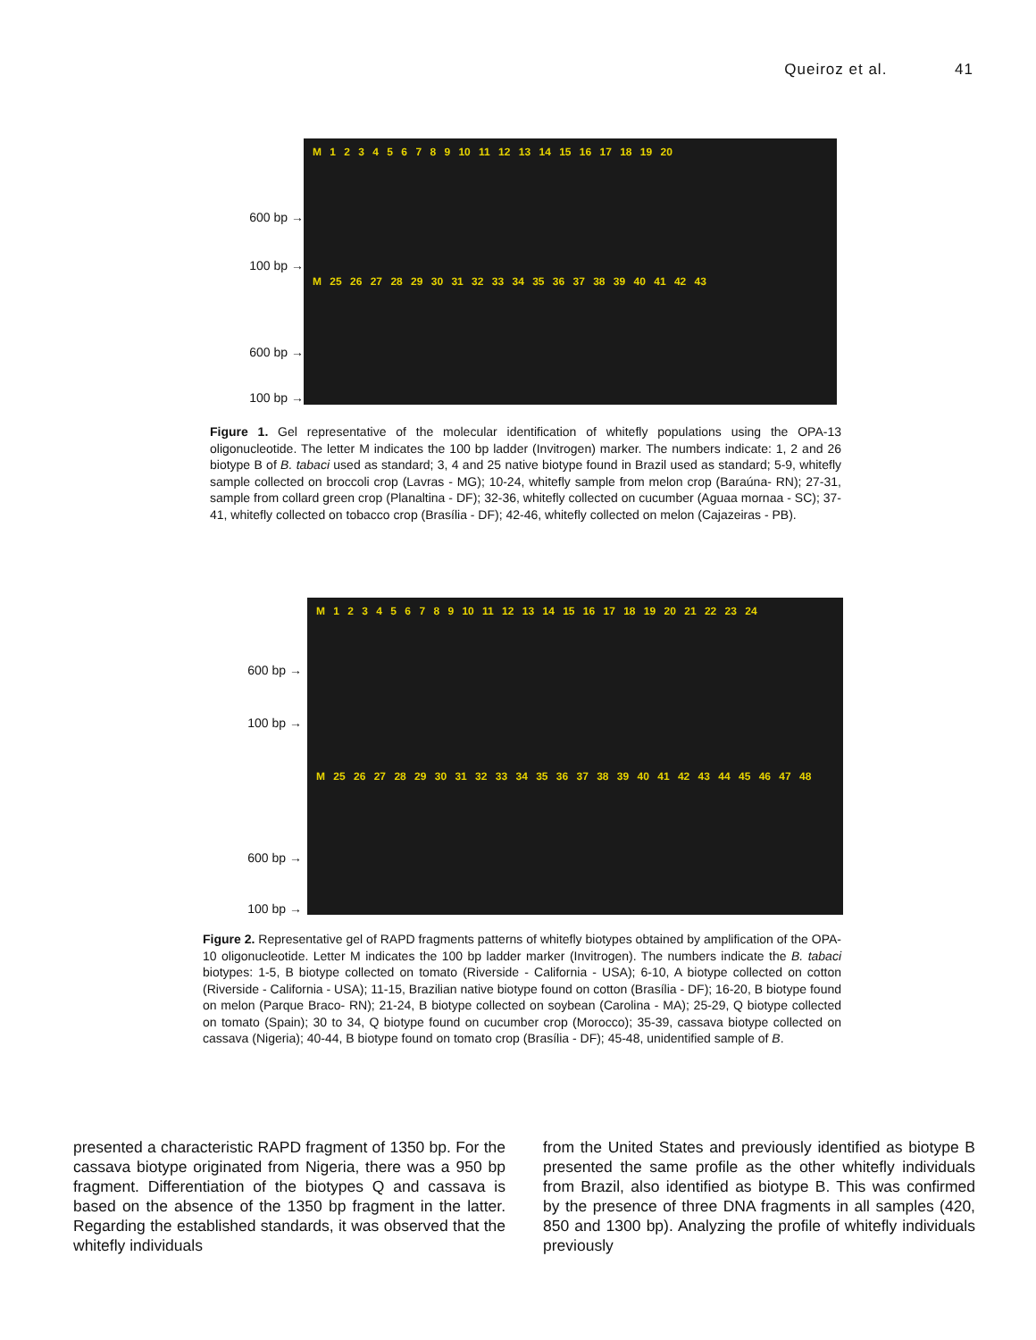Queiroz et al. 41
600 bp →
100 bp →
600 bp →
100 bp →
M 1 2 3 4 5 6 7 8 9 10 11 12 13 14 15 16 17 18 19 20
M 25 26 27 28 29 30 31 32 33 34 35 36 37 38 39 40 41 42 43
Figure 1. Gel representative of the molecular identification of whitefly populations using the OPA-13 oligonucleotide. The letter M indicates the 100 bp ladder (Invitrogen) marker. The numbers indicate: 1, 2 and 26 biotype B of B. tabaci used as standard; 3, 4 and 25 native biotype found in Brazil used as standard; 5-9, whitefly sample collected on broccoli crop (Lavras - MG); 10-24, whitefly sample from melon crop (Baraúna- RN); 27-31, sample from collard green crop (Planaltina - DF); 32-36, whitefly collected on cucumber (Aguaa mornaa - SC); 37-41, whitefly collected on tobacco crop (Brasília - DF); 42-46, whitefly collected on melon (Cajazeiras - PB).
600 bp →
100 bp →
600 bp →
100 bp →
M 1 2 3 4 5 6 7 8 9 10 11 12 13 14 15 16 17 18 19 20 21 22 23 24
M 25 26 27 28 29 30 31 32 33 34 35 36 37 38 39 40 41 42 43 44 45 46 47 48
Figure 2. Representative gel of RAPD fragments patterns of whitefly biotypes obtained by amplification of the OPA-10 oligonucleotide. Letter M indicates the 100 bp ladder marker (Invitrogen). The numbers indicate the B. tabaci biotypes: 1-5, B biotype collected on tomato (Riverside - California - USA); 6-10, A biotype collected on cotton (Riverside - California - USA); 11-15, Brazilian native biotype found on cotton (Brasília - DF); 16-20, B biotype found on melon (Parque Braco- RN); 21-24, B biotype collected on soybean (Carolina - MA); 25-29, Q biotype collected on tomato (Spain); 30 to 34, Q biotype found on cucumber crop (Morocco); 35-39, cassava biotype collected on cassava (Nigeria); 40-44, B biotype found on tomato crop (Brasília - DF); 45-48, unidentified sample of B.
presented a characteristic RAPD fragment of 1350 bp. For the cassava biotype originated from Nigeria, there was a 950 bp fragment. Differentiation of the biotypes Q and cassava is based on the absence of the 1350 bp fragment in the latter. Regarding the established standards, it was observed that the whitefly individuals
from the United States and previously identified as biotype B presented the same profile as the other whitefly individuals from Brazil, also identified as biotype B. This was confirmed by the presence of three DNA fragments in all samples (420, 850 and 1300 bp). Analyzing the profile of whitefly individuals previously